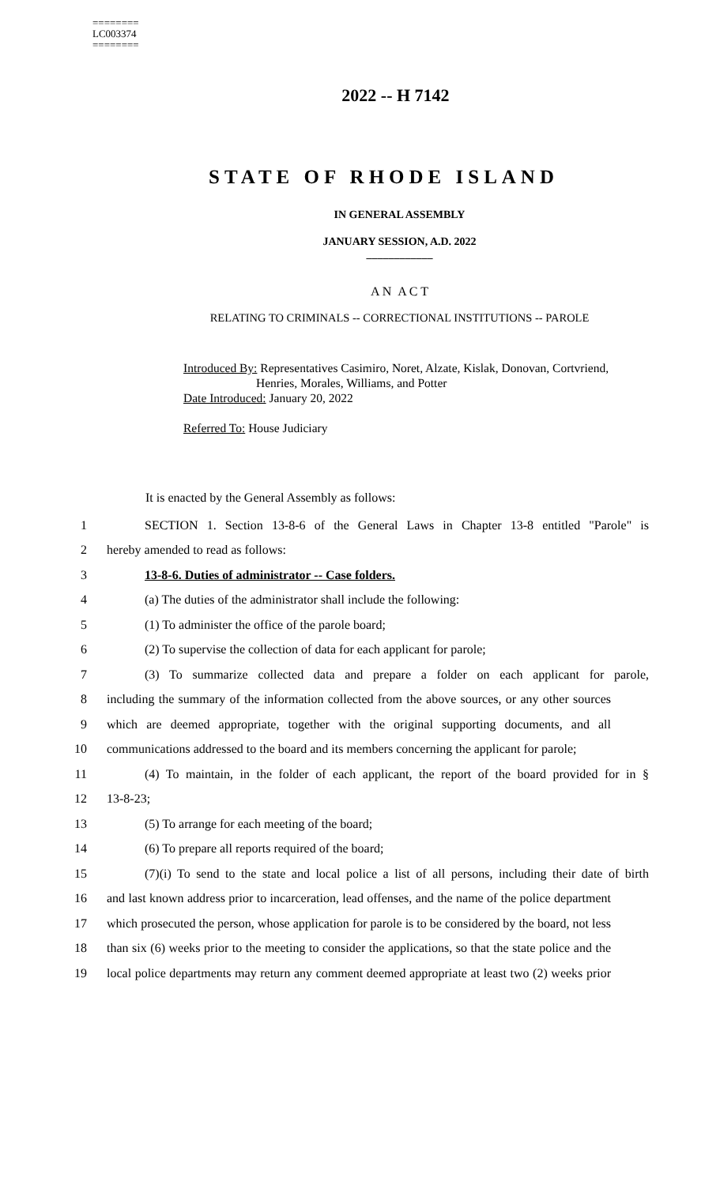========
LC003374
========
2022 -- H 7142
STATE OF RHODE ISLAND
IN GENERAL ASSEMBLY
JANUARY SESSION, A.D. 2022
____________
A N A C T
RELATING TO CRIMINALS -- CORRECTIONAL INSTITUTIONS -- PAROLE
Introduced By: Representatives Casimiro, Noret, Alzate, Kislak, Donovan, Cortvriend,
Henries, Morales, Williams, and Potter
Date Introduced: January 20, 2022
Referred To: House Judiciary
It is enacted by the General Assembly as follows:
1 SECTION 1. Section 13-8-6 of the General Laws in Chapter 13-8 entitled "Parole" is
2 hereby amended to read as follows:
3 13-8-6. Duties of administrator -- Case folders.
4 (a) The duties of the administrator shall include the following:
5 (1) To administer the office of the parole board;
6 (2) To supervise the collection of data for each applicant for parole;
7 (3) To summarize collected data and prepare a folder on each applicant for parole,
8 including the summary of the information collected from the above sources, or any other sources
9 which are deemed appropriate, together with the original supporting documents, and all
10 communications addressed to the board and its members concerning the applicant for parole;
11 (4) To maintain, in the folder of each applicant, the report of the board provided for in §
12 13-8-23;
13 (5) To arrange for each meeting of the board;
14 (6) To prepare all reports required of the board;
15 (7)(i) To send to the state and local police a list of all persons, including their date of birth
16 and last known address prior to incarceration, lead offenses, and the name of the police department
17 which prosecuted the person, whose application for parole is to be considered by the board, not less
18 than six (6) weeks prior to the meeting to consider the applications, so that the state police and the
19 local police departments may return any comment deemed appropriate at least two (2) weeks prior